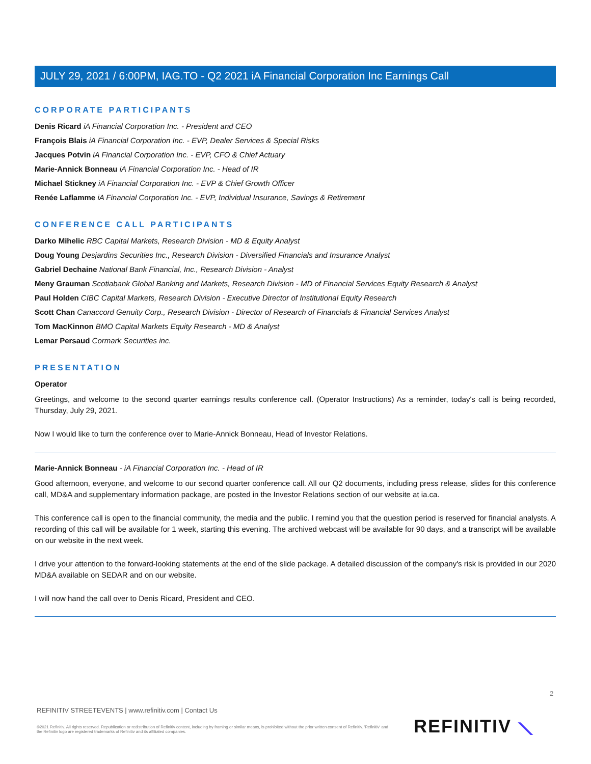JULY 29, 2021 / 6:00PM, IAG.TO - Q2 2021 iA Financial Corporation Inc Earnings Call
CORPORATE PARTICIPANTS
Denis Ricard iA Financial Corporation Inc. - President and CEO
François Blais iA Financial Corporation Inc. - EVP, Dealer Services & Special Risks
Jacques Potvin iA Financial Corporation Inc. - EVP, CFO & Chief Actuary
Marie-Annick Bonneau iA Financial Corporation Inc. - Head of IR
Michael Stickney iA Financial Corporation Inc. - EVP & Chief Growth Officer
Renée Laflamme iA Financial Corporation Inc. - EVP, Individual Insurance, Savings & Retirement
CONFERENCE CALL PARTICIPANTS
Darko Mihelic RBC Capital Markets, Research Division - MD & Equity Analyst
Doug Young Desjardins Securities Inc., Research Division - Diversified Financials and Insurance Analyst
Gabriel Dechaine National Bank Financial, Inc., Research Division - Analyst
Meny Grauman Scotiabank Global Banking and Markets, Research Division - MD of Financial Services Equity Research & Analyst
Paul Holden CIBC Capital Markets, Research Division - Executive Director of Institutional Equity Research
Scott Chan Canaccord Genuity Corp., Research Division - Director of Research of Financials & Financial Services Analyst
Tom MacKinnon BMO Capital Markets Equity Research - MD & Analyst
Lemar Persaud Cormark Securities inc.
PRESENTATION
Operator
Greetings, and welcome to the second quarter earnings results conference call. (Operator Instructions) As a reminder, today's call is being recorded, Thursday, July 29, 2021.
Now I would like to turn the conference over to Marie-Annick Bonneau, Head of Investor Relations.
Marie-Annick Bonneau - iA Financial Corporation Inc. - Head of IR
Good afternoon, everyone, and welcome to our second quarter conference call. All our Q2 documents, including press release, slides for this conference call, MD&A and supplementary information package, are posted in the Investor Relations section of our website at ia.ca.
This conference call is open to the financial community, the media and the public. I remind you that the question period is reserved for financial analysts. A recording of this call will be available for 1 week, starting this evening. The archived webcast will be available for 90 days, and a transcript will be available on our website in the next week.
I drive your attention to the forward-looking statements at the end of the slide package. A detailed discussion of the company's risk is provided in our 2020 MD&A available on SEDAR and on our website.
I will now hand the call over to Denis Ricard, President and CEO.
2
REFINITIV STREETEVENTS | www.refinitiv.com | Contact Us
©2021 Refinitiv. All rights reserved. Republication or redistribution of Refinitiv content, including by framing or similar means, is prohibited without the prior written consent of Refinitiv. 'Refinitiv' and the Refinitiv logo are registered trademarks of Refinitiv and its affiliated companies.
REFINITIV ⟍